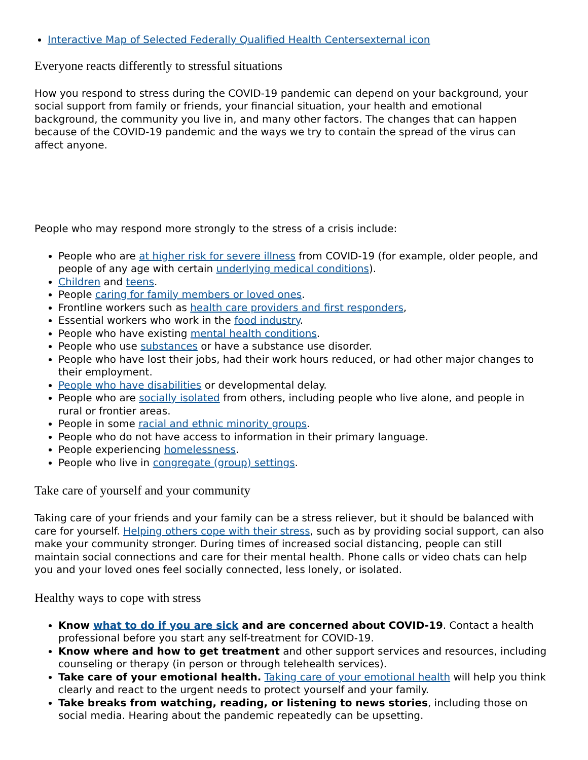Interactive Map of Selected Federally Qualified Health Centersexternal icon
Everyone reacts differently to stressful situations
How you respond to stress during the COVID-19 pandemic can depend on your background, your social support from family or friends, your financial situation, your health and emotional background, the community you live in, and many other factors. The changes that can happen because of the COVID-19 pandemic and the ways we try to contain the spread of the virus can affect anyone.
People who may respond more strongly to the stress of a crisis include:
People who are at higher risk for severe illness from COVID-19 (for example, older people, and people of any age with certain underlying medical conditions).
Children and teens.
People caring for family members or loved ones.
Frontline workers such as health care providers and first responders,
Essential workers who work in the food industry.
People who have existing mental health conditions.
People who use substances or have a substance use disorder.
People who have lost their jobs, had their work hours reduced, or had other major changes to their employment.
People who have disabilities or developmental delay.
People who are socially isolated from others, including people who live alone, and people in rural or frontier areas.
People in some racial and ethnic minority groups.
People who do not have access to information in their primary language.
People experiencing homelessness.
People who live in congregate (group) settings.
Take care of yourself and your community
Taking care of your friends and your family can be a stress reliever, but it should be balanced with care for yourself. Helping others cope with their stress, such as by providing social support, can also make your community stronger. During times of increased social distancing, people can still maintain social connections and care for their mental health. Phone calls or video chats can help you and your loved ones feel socially connected, less lonely, or isolated.
Healthy ways to cope with stress
Know what to do if you are sick and are concerned about COVID-19. Contact a health professional before you start any self-treatment for COVID-19.
Know where and how to get treatment and other support services and resources, including counseling or therapy (in person or through telehealth services).
Take care of your emotional health. Taking care of your emotional health will help you think clearly and react to the urgent needs to protect yourself and your family.
Take breaks from watching, reading, or listening to news stories, including those on social media. Hearing about the pandemic repeatedly can be upsetting.